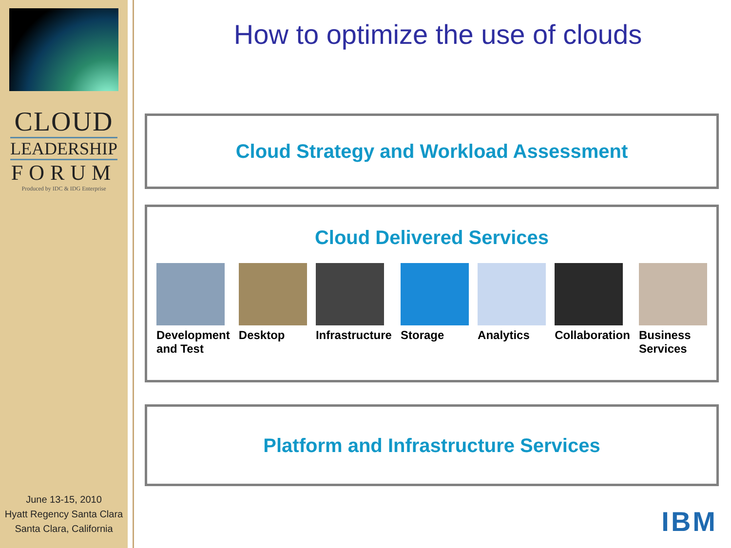CLOUD
LEADERSHIP
FORUM
Produced by IDC & IDG Enterprise
June 13-15, 2010
Hyatt Regency Santa Clara
Santa Clara, California
How to optimize the use of clouds
Cloud Strategy and Workload Assessment
Cloud Delivered Services
Development
and Test
Desktop Infrastructure Storage Analytics Collaboration Business
Services
Platform and Infrastructure Services
IBM